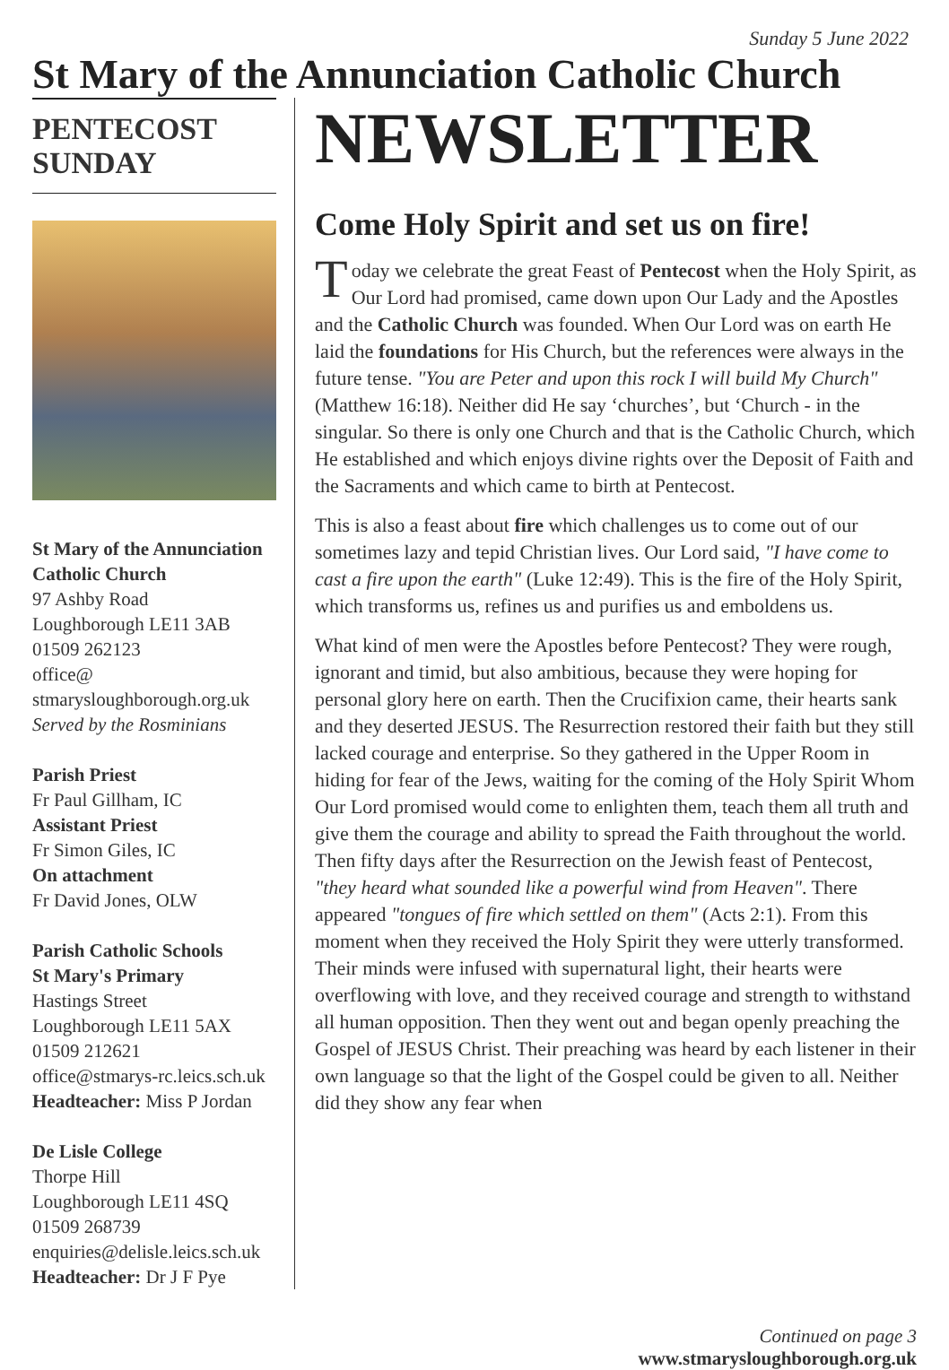Sunday 5 June 2022
St Mary of the Annunciation Catholic Church
PENTECOST
SUNDAY
St Mary of the Annunciation Catholic Church
97 Ashby Road
Loughborough LE11 3AB
01509 262123
office@
stmarysloughborough.org.uk
Served by the Rosminians
Parish Priest
Fr Paul Gillham, IC
Assistant Priest
Fr Simon Giles, IC
On attachment
Fr David Jones, OLW
Parish Catholic Schools
St Mary's Primary
Hastings Street
Loughborough LE11 5AX
01509 212621
office@stmarys-rc.leics.sch.uk
Headteacher: Miss P Jordan
De Lisle College
Thorpe Hill
Loughborough LE11 4SQ
01509 268739
enquiries@delisle.leics.sch.uk
Headteacher: Dr J F Pye
NEWSLETTER
Come Holy Spirit and set us on fire!
Today we celebrate the great Feast of Pentecost when the Holy Spirit, as Our Lord had promised, came down upon Our Lady and the Apostles and the Catholic Church was founded. When Our Lord was on earth He laid the foundations for His Church, but the references were always in the future tense. "You are Peter and upon this rock I will build My Church" (Matthew 16:18). Neither did He say ‘churches’, but ‘Church - in the singular. So there is only one Church and that is the Catholic Church, which He established and which enjoys divine rights over the Deposit of Faith and the Sacraments and which came to birth at Pentecost.
This is also a feast about fire which challenges us to come out of our sometimes lazy and tepid Christian lives. Our Lord said, "I have come to cast a fire upon the earth" (Luke 12:49). This is the fire of the Holy Spirit, which transforms us, refines us and purifies us and emboldens us.
What kind of men were the Apostles before Pentecost? They were rough, ignorant and timid, but also ambitious, because they were hoping for personal glory here on earth. Then the Crucifixion came, their hearts sank and they deserted JESUS. The Resurrection restored their faith but they still lacked courage and enterprise. So they gathered in the Upper Room in hiding for fear of the Jews, waiting for the coming of the Holy Spirit Whom Our Lord promised would come to enlighten them, teach them all truth and give them the courage and ability to spread the Faith throughout the world. Then fifty days after the Resurrection on the Jewish feast of Pentecost, "they heard what sounded like a powerful wind from Heaven". There appeared "tongues of fire which settled on them" (Acts 2:1). From this moment when they received the Holy Spirit they were utterly transformed. Their minds were infused with supernatural light, their hearts were overflowing with love, and they received courage and strength to withstand all human opposition. Then they went out and began openly preaching the Gospel of JESUS Christ. Their preaching was heard by each listener in their own language so that the light of the Gospel could be given to all. Neither did they show any fear when
Continued on page 3
www.stmarysloughborough.org.uk